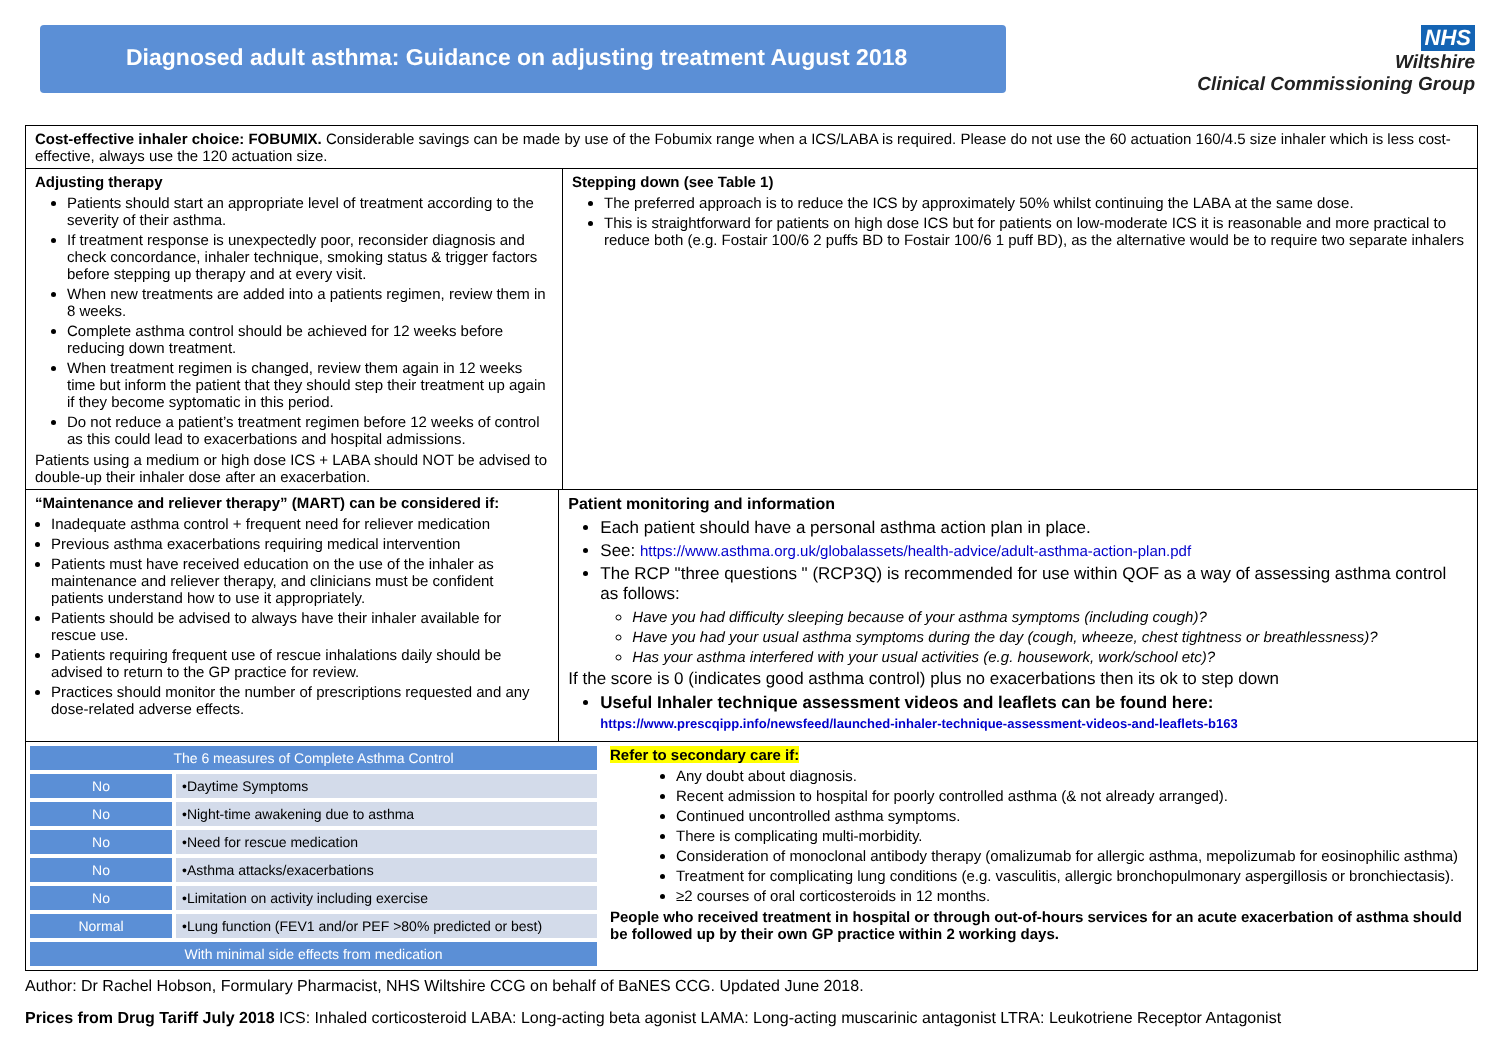Diagnosed adult asthma: Guidance on adjusting treatment August 2018
NHS
Wiltshire
Clinical Commissioning Group
Cost-effective inhaler choice: FOBUMIX. Considerable savings can be made by use of the Fobumix range when a ICS/LABA is required. Please do not use the 60 actuation 160/4.5 size inhaler which is less cost-effective, always use the 120 actuation size.
Adjusting therapy
Patients should start an appropriate level of treatment according to the severity of their asthma.
If treatment response is unexpectedly poor, reconsider diagnosis and check concordance, inhaler technique, smoking status & trigger factors before stepping up therapy and at every visit.
When new treatments are added into a patients regimen, review them in 8 weeks.
Complete asthma control should be achieved for 12 weeks before reducing down treatment.
When treatment regimen is changed, review them again in 12 weeks time but inform the patient that they should step their treatment up again if they become syptomatic in this period.
Do not reduce a patient’s treatment regimen before 12 weeks of control as this could lead to exacerbations and hospital admissions.
Patients using a medium or high dose ICS + LABA should NOT be advised to double-up their inhaler dose after an exacerbation.
Stepping down (see Table 1)
The preferred approach is to reduce the ICS by approximately 50% whilst continuing the LABA at the same dose.
This is straightforward for patients on high dose ICS but for patients on low-moderate ICS it is reasonable and more practical to reduce both (e.g. Fostair 100/6 2 puffs BD to Fostair 100/6 1 puff BD), as the alternative would be to require two separate inhalers
“Maintenance and reliever therapy” (MART) can be considered if:
Inadequate asthma control + frequent need for reliever medication
Previous asthma exacerbations requiring medical intervention
Patients must have received education on the use of the inhaler as maintenance and reliever therapy, and clinicians must be confident patients understand how to use it appropriately.
Patients should be advised to always have their inhaler available for rescue use.
Patients requiring frequent use of rescue inhalations daily should be advised to return to the GP practice for review.
Practices should monitor the number of prescriptions requested and any dose-related adverse effects.
Patient monitoring and information
Each patient should have a personal asthma action plan in place.
See: https://www.asthma.org.uk/globalassets/health-advice/adult-asthma-action-plan.pdf
The RCP "three questions " (RCP3Q) is recommended for use within QOF as a way of assessing asthma control as follows:
Have you had difficulty sleeping because of your asthma symptoms (including cough)?
Have you had your usual asthma symptoms during the day (cough, wheeze, chest tightness or breathlessness)?
Has your asthma interfered with your usual activities (e.g. housework, work/school etc)?
If the score is 0 (indicates good asthma control) plus no exacerbations then its ok to step down
Useful Inhaler technique assessment videos and leaflets can be found here:
https://www.prescqipp.info/newsfeed/launched-inhaler-technique-assessment-videos-and-leaflets-b163
| The 6 measures of Complete Asthma Control | |
| No | •Daytime Symptoms |
| No | •Night-time awakening due to asthma |
| No | •Need for rescue medication |
| No | •Asthma attacks/exacerbations |
| No | •Limitation on activity including exercise |
| Normal | •Lung function (FEV1 and/or PEF >80% predicted or best) |
| With minimal side effects from medication | |
Refer to secondary care if:
Any doubt about diagnosis.
Recent admission to hospital for poorly controlled asthma (& not already arranged).
Continued uncontrolled asthma symptoms.
There is complicating multi-morbidity.
Consideration of monoclonal antibody therapy (omalizumab for allergic asthma, mepolizumab for eosinophilic asthma)
Treatment for complicating lung conditions (e.g. vasculitis, allergic bronchopulmonary aspergillosis or bronchiectasis).
≥2 courses of oral corticosteroids in 12 months.
People who received treatment in hospital or through out-of-hours services for an acute exacerbation of asthma should be followed up by their own GP practice within 2 working days.
Author: Dr Rachel Hobson, Formulary Pharmacist, NHS Wiltshire CCG on behalf of BaNES CCG. Updated June 2018.
Prices from Drug Tariff July 2018 ICS: Inhaled corticosteroid LABA: Long-acting beta agonist LAMA: Long-acting muscarinic antagonist LTRA: Leukotriene Receptor Antagonist